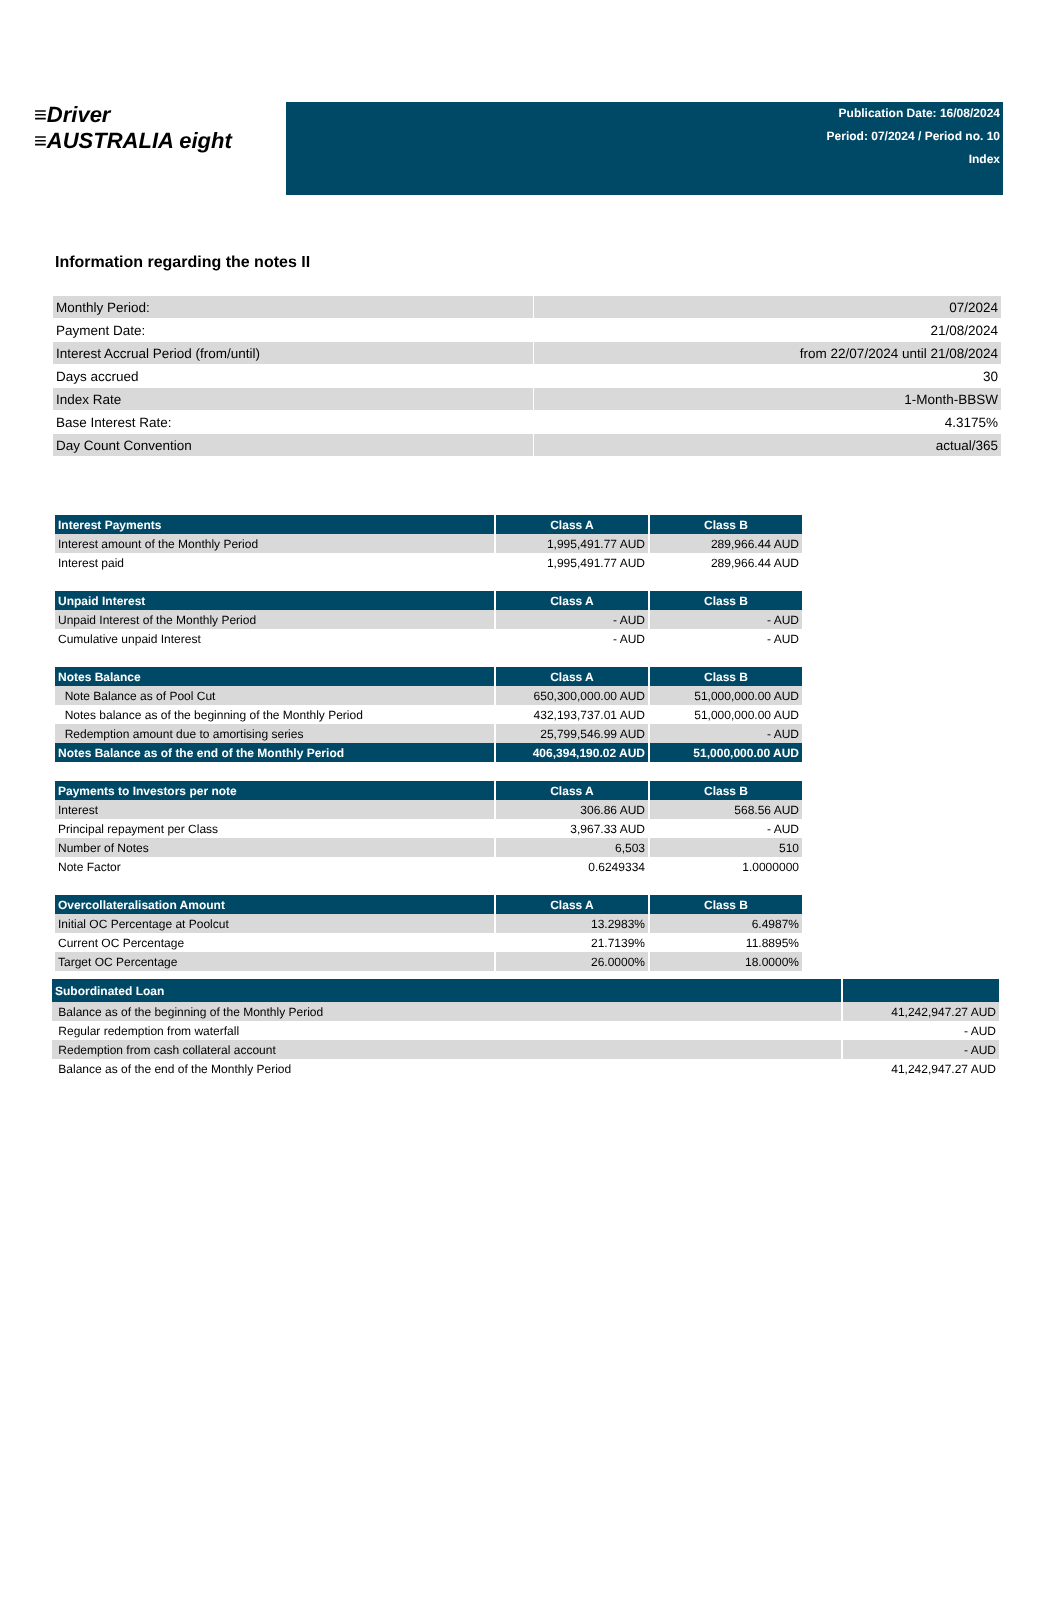≡Driver
≡AUSTRALIA eight
Publication Date: 16/08/2024
Period: 07/2024 / Period no. 10
Index
Information regarding the notes II
| Monthly Period: | 07/2024 |
| Payment Date: | 21/08/2024 |
| Interest Accrual Period (from/until) | from 22/07/2024 until 21/08/2024 |
| Days accrued | 30 |
| Index Rate | 1-Month-BBSW |
| Base Interest Rate: | 4.3175% |
| Day Count Convention | actual/365 |
| Interest Payments | Class A | Class B |
| --- | --- | --- |
| Interest amount of the Monthly Period | 1,995,491.77 AUD | 289,966.44 AUD |
| Interest paid | 1,995,491.77 AUD | 289,966.44 AUD |
| Unpaid Interest | Class A | Class B |
| --- | --- | --- |
| Unpaid Interest of the Monthly Period | - AUD | - AUD |
| Cumulative unpaid Interest | - AUD | - AUD |
| Notes Balance | Class A | Class B |
| --- | --- | --- |
| Note Balance as of Pool Cut | 650,300,000.00 AUD | 51,000,000.00 AUD |
| Notes balance as of the beginning of the Monthly Period | 432,193,737.01 AUD | 51,000,000.00 AUD |
| Redemption amount due to amortising series | 25,799,546.99 AUD | - AUD |
| Notes Balance as of the end of the Monthly Period | 406,394,190.02 AUD | 51,000,000.00 AUD |
| Payments to Investors per note | Class A | Class B |
| --- | --- | --- |
| Interest | 306.86 AUD | 568.56 AUD |
| Principal repayment per Class | 3,967.33 AUD | - AUD |
| Number of Notes | 6,503 | 510 |
| Note Factor | 0.6249334 | 1.0000000 |
| Overcollateralisation Amount | Class A | Class B |
| --- | --- | --- |
| Initial OC Percentage at Poolcut | 13.2983% | 6.4987% |
| Current OC Percentage | 21.7139% | 11.8895% |
| Target OC Percentage | 26.0000% | 18.0000% |
| Subordinated Loan | |
| --- | --- |
| Balance as of the beginning of the Monthly Period | 41,242,947.27 AUD |
| Regular redemption from waterfall | - AUD |
| Redemption from cash collateral account | - AUD |
| Balance as of the end of the Monthly Period | 41,242,947.27 AUD |